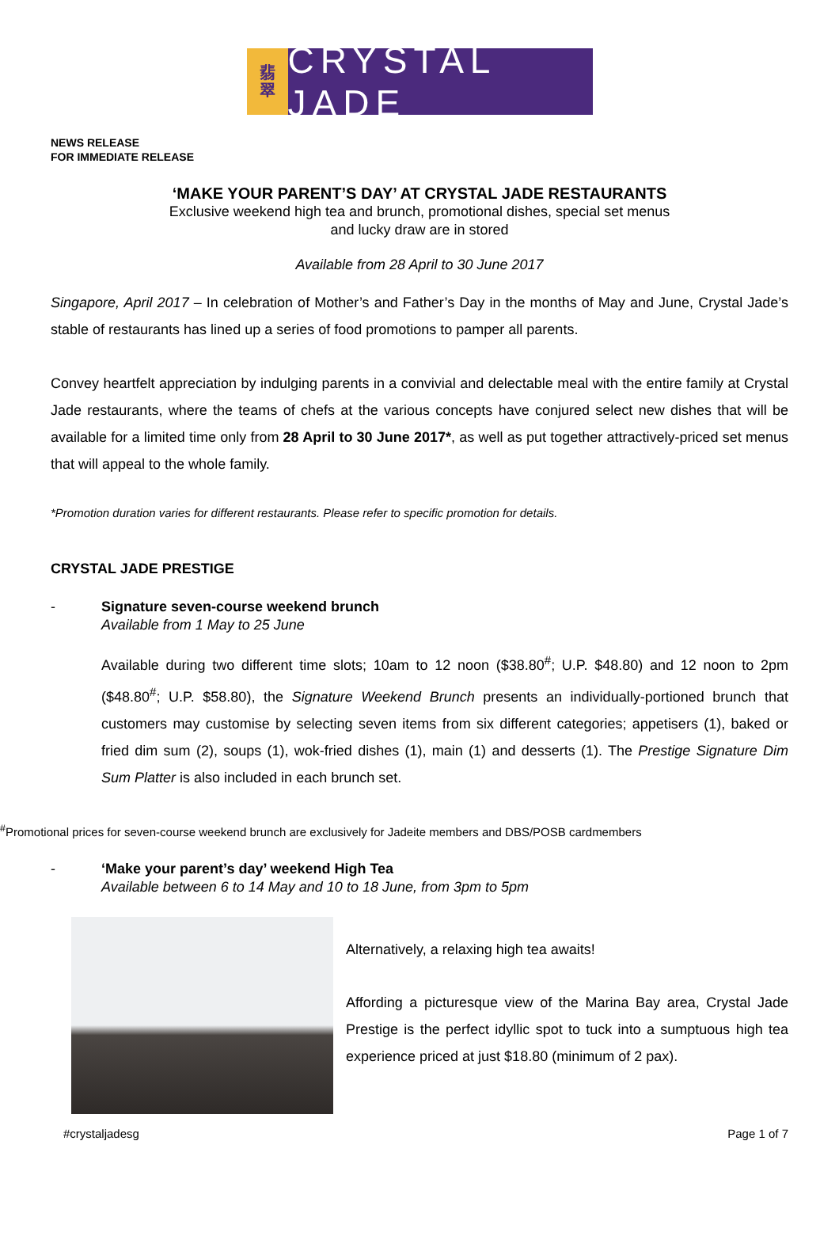翡
翠
CRYSTAL JADE
NEWS RELEASE
FOR IMMEDIATE RELEASE
‘MAKE YOUR PARENT’S DAY’ AT CRYSTAL JADE RESTAURANTS
Exclusive weekend high tea and brunch, promotional dishes, special set menus
and lucky draw are in stored
Available from 28 April to 30 June 2017
Singapore, April 2017 – In celebration of Mother’s and Father’s Day in the months of May and June, Crystal Jade’s stable of restaurants has lined up a series of food promotions to pamper all parents.
Convey heartfelt appreciation by indulging parents in a convivial and delectable meal with the entire family at Crystal Jade restaurants, where the teams of chefs at the various concepts have conjured select new dishes that will be available for a limited time only from 28 April to 30 June 2017*, as well as put together attractively-priced set menus that will appeal to the whole family.
*Promotion duration varies for different restaurants. Please refer to specific promotion for details.
CRYSTAL JADE PRESTIGE
- Signature seven-course weekend brunch
Available from 1 May to 25 June
Available during two different time slots; 10am to 12 noon ($38.80<sup>#</sup>; U.P. $48.80) and 12 noon to 2pm ($48.80<sup>#</sup>; U.P. $58.80), the Signature Weekend Brunch presents an individually-portioned brunch that customers may customise by selecting seven items from six different categories; appetisers (1), baked or fried dim sum (2), soups (1), wok-fried dishes (1), main (1) and desserts (1). The Prestige Signature Dim Sum Platter is also included in each brunch set.
<sup>#</sup> Promotional prices for seven-course weekend brunch are exclusively for Jadeite members and DBS/POSB cardmembers
- ‘Make your parent’s day’ weekend High Tea
Available between 6 to 14 May and 10 to 18 June, from 3pm to 5pm
Alternatively, a relaxing high tea awaits!
Affording a picturesque view of the Marina Bay area, Crystal Jade Prestige is the perfect idyllic spot to tuck into a sumptuous high tea experience priced at just $18.80 (minimum of 2 pax).
#crystaljadesg Page 1 of 7